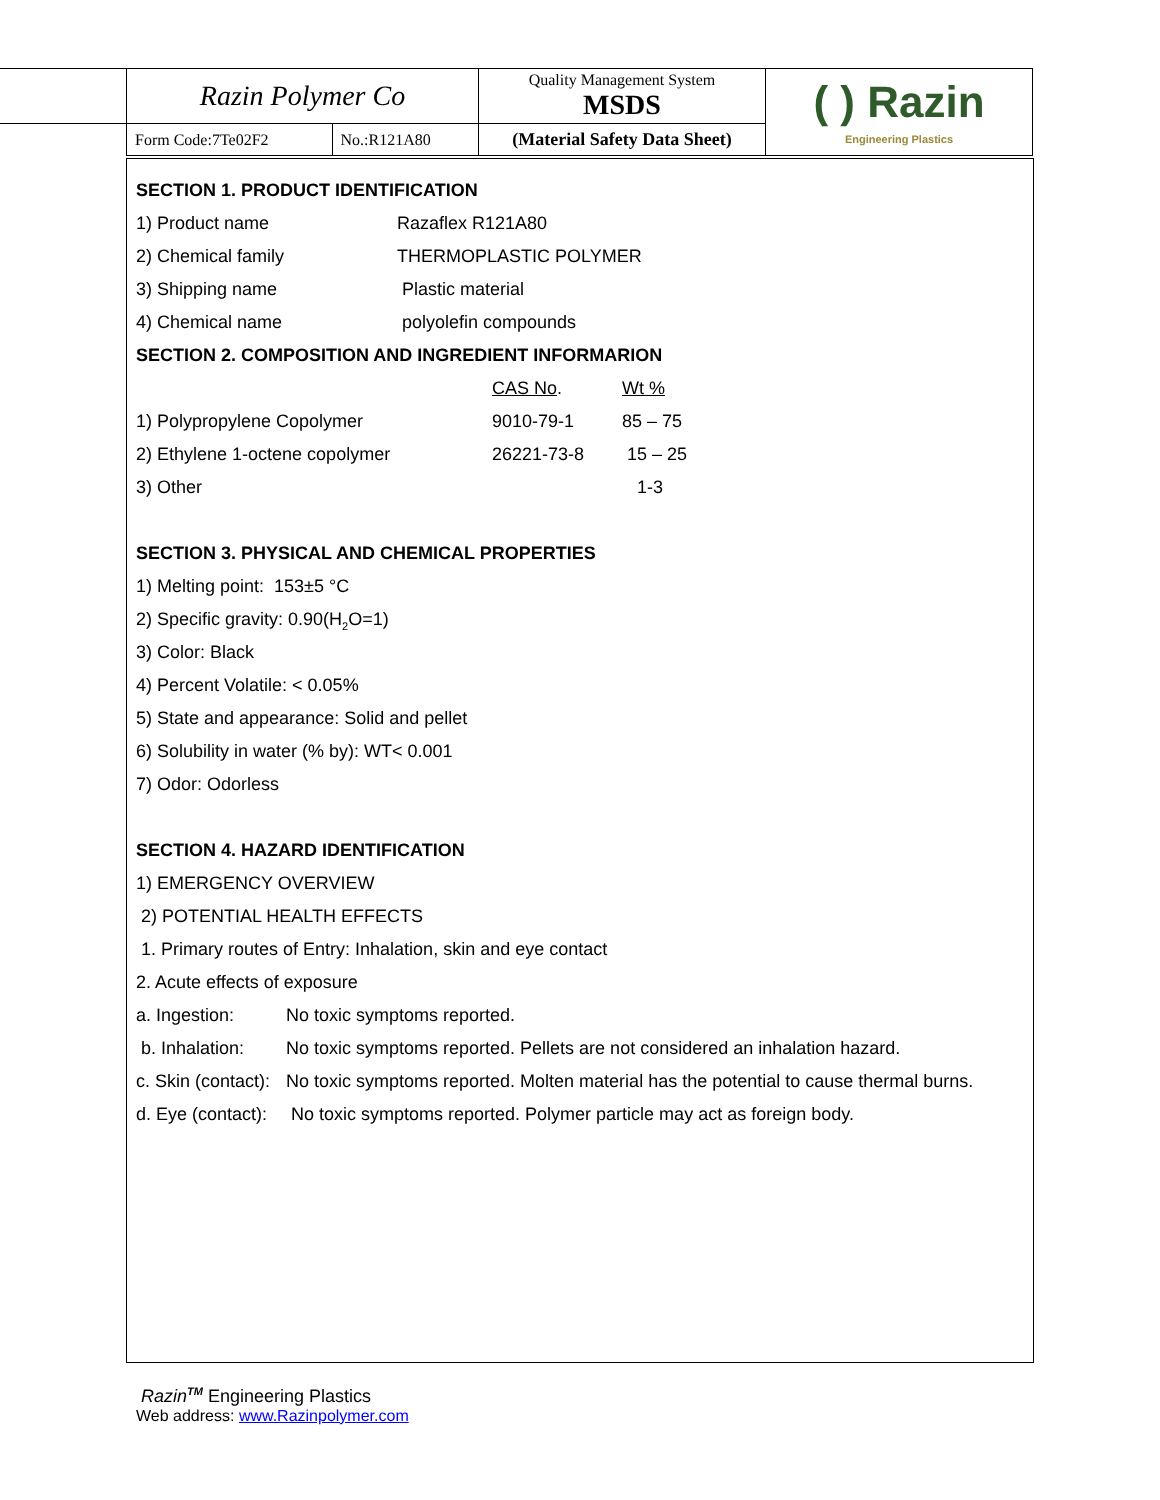| Razin Polymer Co | | Quality Management System MSDS | ( ) Razin Engineering Plastics |
| Form Code:7Te02F2 | No.:R121A80 | (Material Safety Data Sheet) | |
SECTION 1. PRODUCT IDENTIFICATION
| 1) Product name | Razaflex R121A80 |
| 2) Chemical family | THERMOPLASTIC POLYMER |
| 3) Shipping name | Plastic material |
| 4) Chemical name | polyolefin compounds |
SECTION 2. COMPOSITION AND INGREDIENT INFORMARION
| | CAS No . | Wt % |
| 1) Polypropylene Copolymer | 9010-79-1 | 85 – 75 |
| 2) Ethylene 1-octene copolymer | 26221-73-8 | 15 – 25 |
| 3) Other | | 1-3 |
SECTION 3. PHYSICAL AND CHEMICAL PROPERTIES
1) Melting point: 153±5 °C
2) Specific gravity: 0.90(H<sub>2</sub>O=1)
3) Color: Black
4) Percent Volatile: < 0.05%
5) State and appearance: Solid and pellet
6) Solubility in water (% by): WT< 0.001
7) Odor: Odorless
SECTION 4. HAZARD IDENTIFICATION
1) EMERGENCY OVERVIEW
2) POTENTIAL HEALTH EFFECTS
1. Primary routes of Entry: Inhalation, skin and eye contact
2. Acute effects of exposure
| a. Ingestion: | No toxic symptoms reported. |
| b. Inhalation: | No toxic symptoms reported. Pellets are not considered an inhalation hazard. |
| c. Skin (contact): | No toxic symptoms reported. Molten material has the potential to cause thermal burns. |
| d. Eye (contact): | No toxic symptoms reported. Polymer particle may act as foreign body. |
Razin<sup>TM</sup> Engineering Plastics
Web address: www.Razinpolymer.com